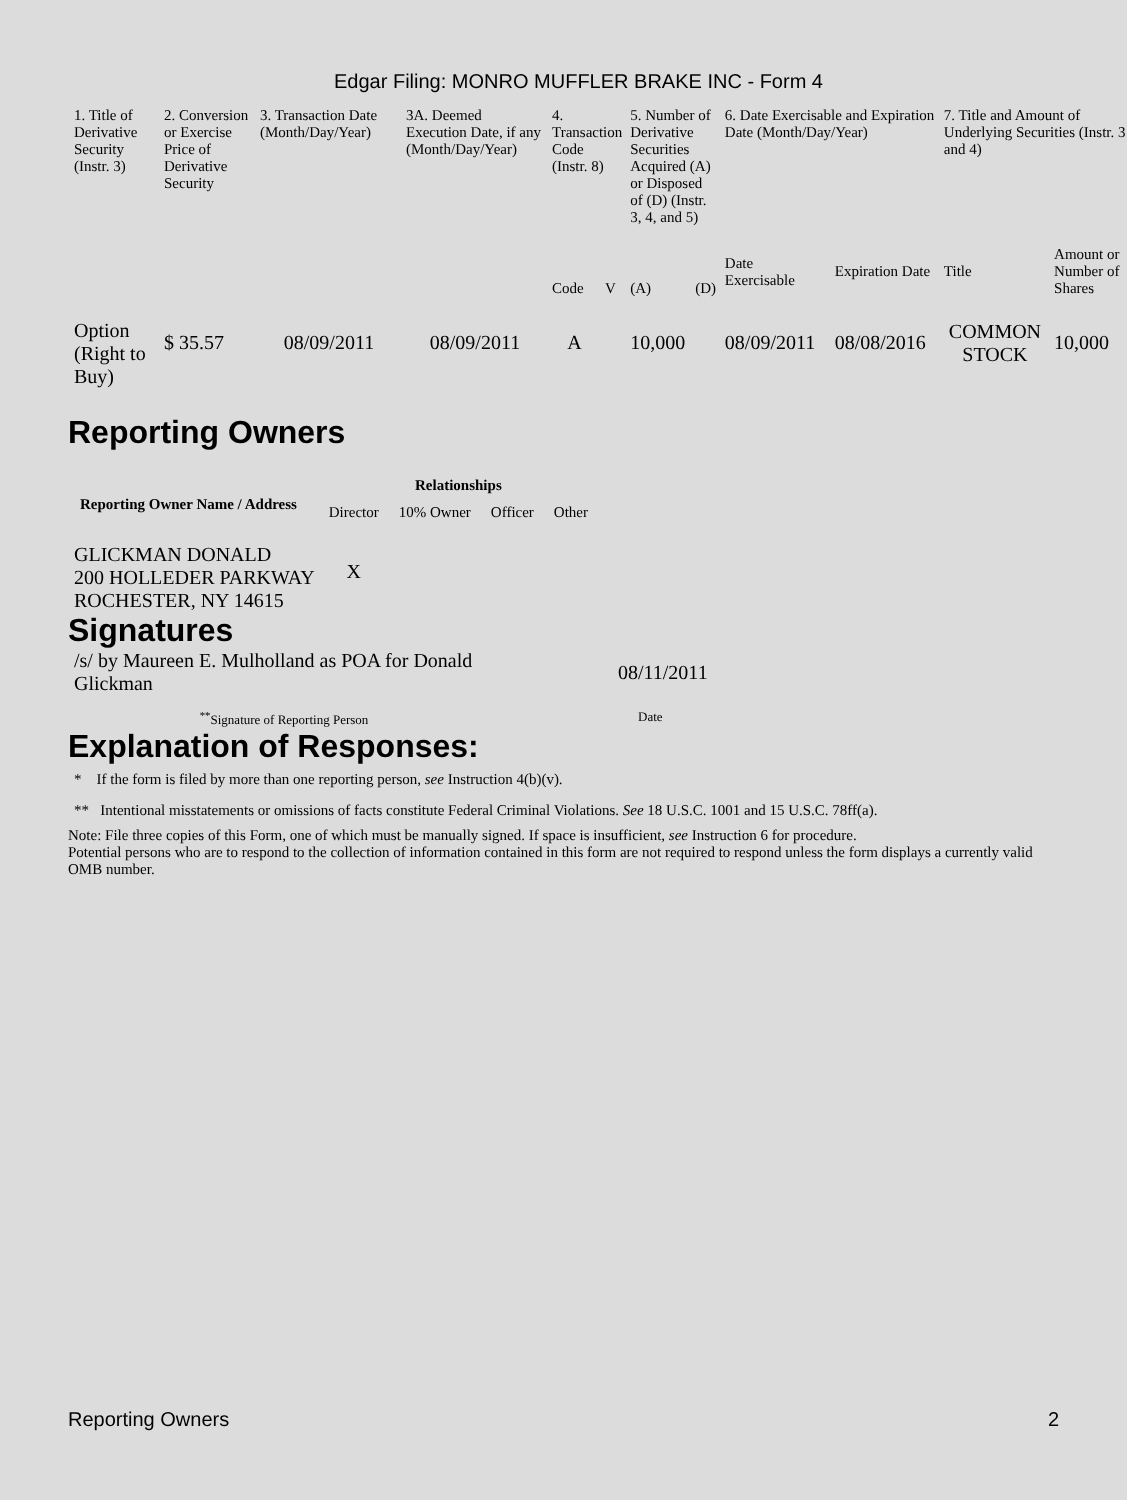Edgar Filing: MONRO MUFFLER BRAKE INC - Form 4
| 1. Title of Derivative Security (Instr. 3) | 2. Conversion or Exercise Price of Derivative Security | 3. Transaction Date (Month/Day/Year) | 3A. Deemed Execution Date, if any (Month/Day/Year) | 4. Transaction Code (Instr. 8) | | 5. Number of Derivative Securities Acquired (A) or Disposed of (D) (Instr. 3, 4, and 5) | | 6. Date Exercisable and Expiration Date (Month/Day/Year) | | 7. Title and Amount of Underlying Securities (Instr. 3 and 4) | |
| | | | | Code | V | (A) | (D) | Date Exercisable | Expiration Date | Title | Amount or Number of Shares |
| Option (Right to Buy) | $ 35.57 | 08/09/2011 | 08/09/2011 | A | | 10,000 | | 08/09/2011 | 08/08/2016 | COMMON STOCK | 10,000 |
Reporting Owners
| Reporting Owner Name / Address | Relationships | | | |
| --- | --- | --- | --- | --- |
| | Director | 10% Owner | Officer | Other |
| GLICKMAN DONALD 200 HOLLEDER PARKWAY ROCHESTER, NY 14615 | X | | | |
Signatures
| /s/ by Maureen E. Mulholland as POA for Donald Glickman | 08/11/2011 |
| <sup>**</sup> Signature of Reporting Person | Date |
Explanation of Responses:
* If the form is filed by more than one reporting person, see Instruction 4(b)(v).
** Intentional misstatements or omissions of facts constitute Federal Criminal Violations. See 18 U.S.C. 1001 and 15 U.S.C. 78ff(a).
Note: File three copies of this Form, one of which must be manually signed. If space is insufficient, see Instruction 6 for procedure.
Potential persons who are to respond to the collection of information contained in this form are not required to respond unless the form displays a currently valid OMB number.
Reporting Owners 2